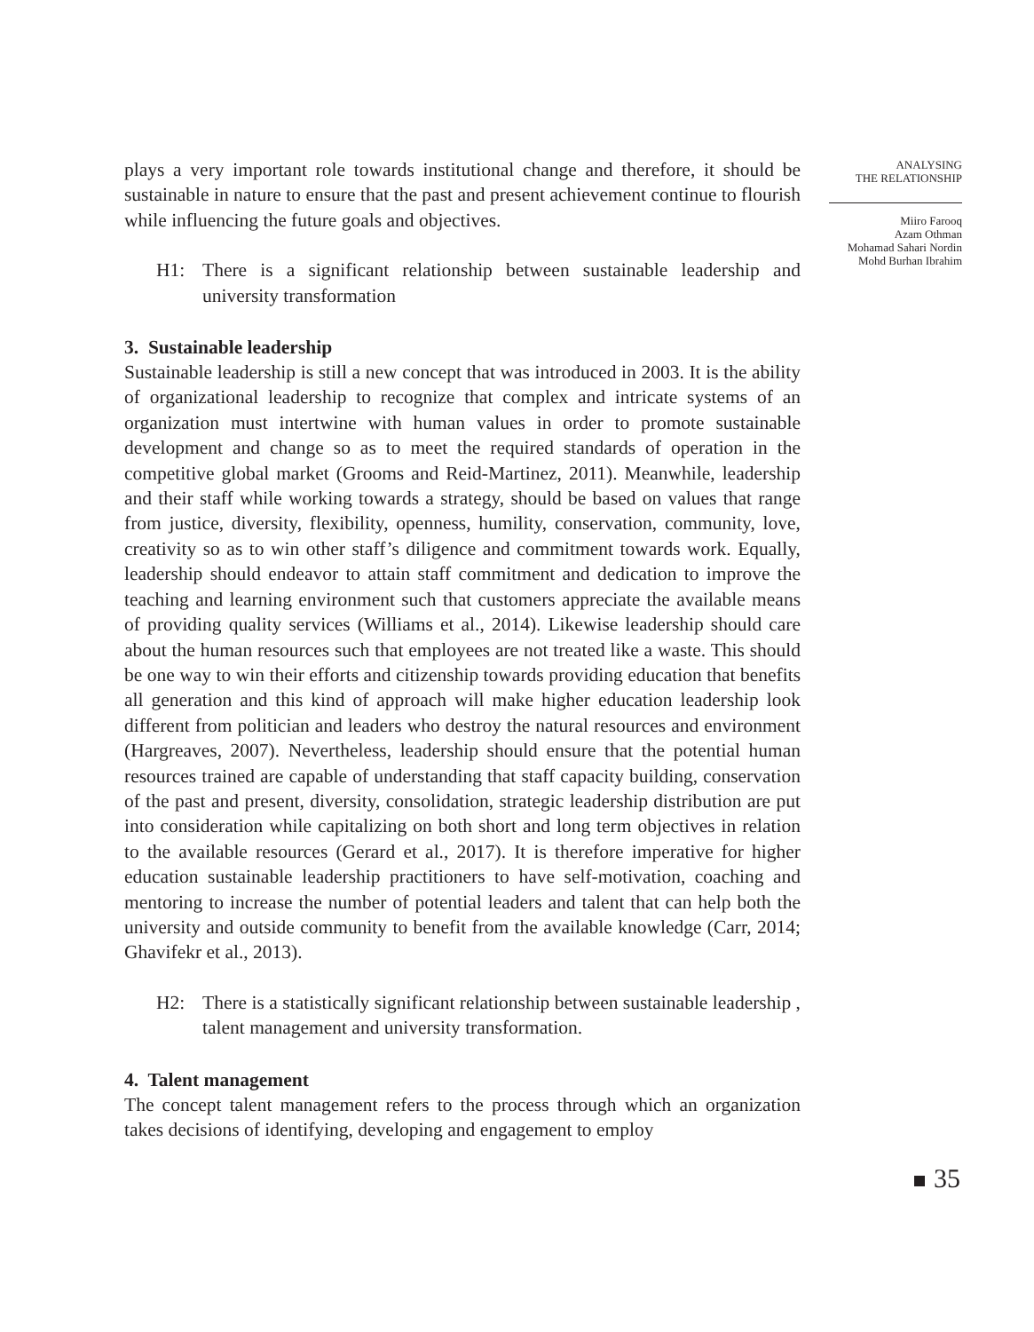plays a very important role towards institutional change and therefore, it should be sustainable in nature to ensure that the past and present achievement continue to flourish while influencing the future goals and objectives.
H1: There is a significant relationship between sustainable leadership and university transformation
3. Sustainable leadership
Sustainable leadership is still a new concept that was introduced in 2003. It is the ability of organizational leadership to recognize that complex and intricate systems of an organization must intertwine with human values in order to promote sustainable development and change so as to meet the required standards of operation in the competitive global market (Grooms and Reid-Martinez, 2011). Meanwhile, leadership and their staff while working towards a strategy, should be based on values that range from justice, diversity, flexibility, openness, humility, conservation, community, love, creativity so as to win other staff’s diligence and commitment towards work. Equally, leadership should endeavor to attain staff commitment and dedication to improve the teaching and learning environment such that customers appreciate the available means of providing quality services (Williams et al., 2014). Likewise leadership should care about the human resources such that employees are not treated like a waste. This should be one way to win their efforts and citizenship towards providing education that benefits all generation and this kind of approach will make higher education leadership look different from politician and leaders who destroy the natural resources and environment (Hargreaves, 2007). Nevertheless, leadership should ensure that the potential human resources trained are capable of understanding that staff capacity building, conservation of the past and present, diversity, consolidation, strategic leadership distribution are put into consideration while capitalizing on both short and long term objectives in relation to the available resources (Gerard et al., 2017). It is therefore imperative for higher education sustainable leadership practitioners to have self-motivation, coaching and mentoring to increase the number of potential leaders and talent that can help both the university and outside community to benefit from the available knowledge (Carr, 2014; Ghavifekr et al., 2013).
H2: There is a statistically significant relationship between sustainable leadership , talent management and university transformation.
4. Talent management
The concept talent management refers to the process through which an organization takes decisions of identifying, developing and engagement to employ
ANALYSING
THE RELATIONSHIP
Miiro Farooq
Azam Othman
Mohamad Sahari Nordin
Mohd Burhan Ibrahim
35